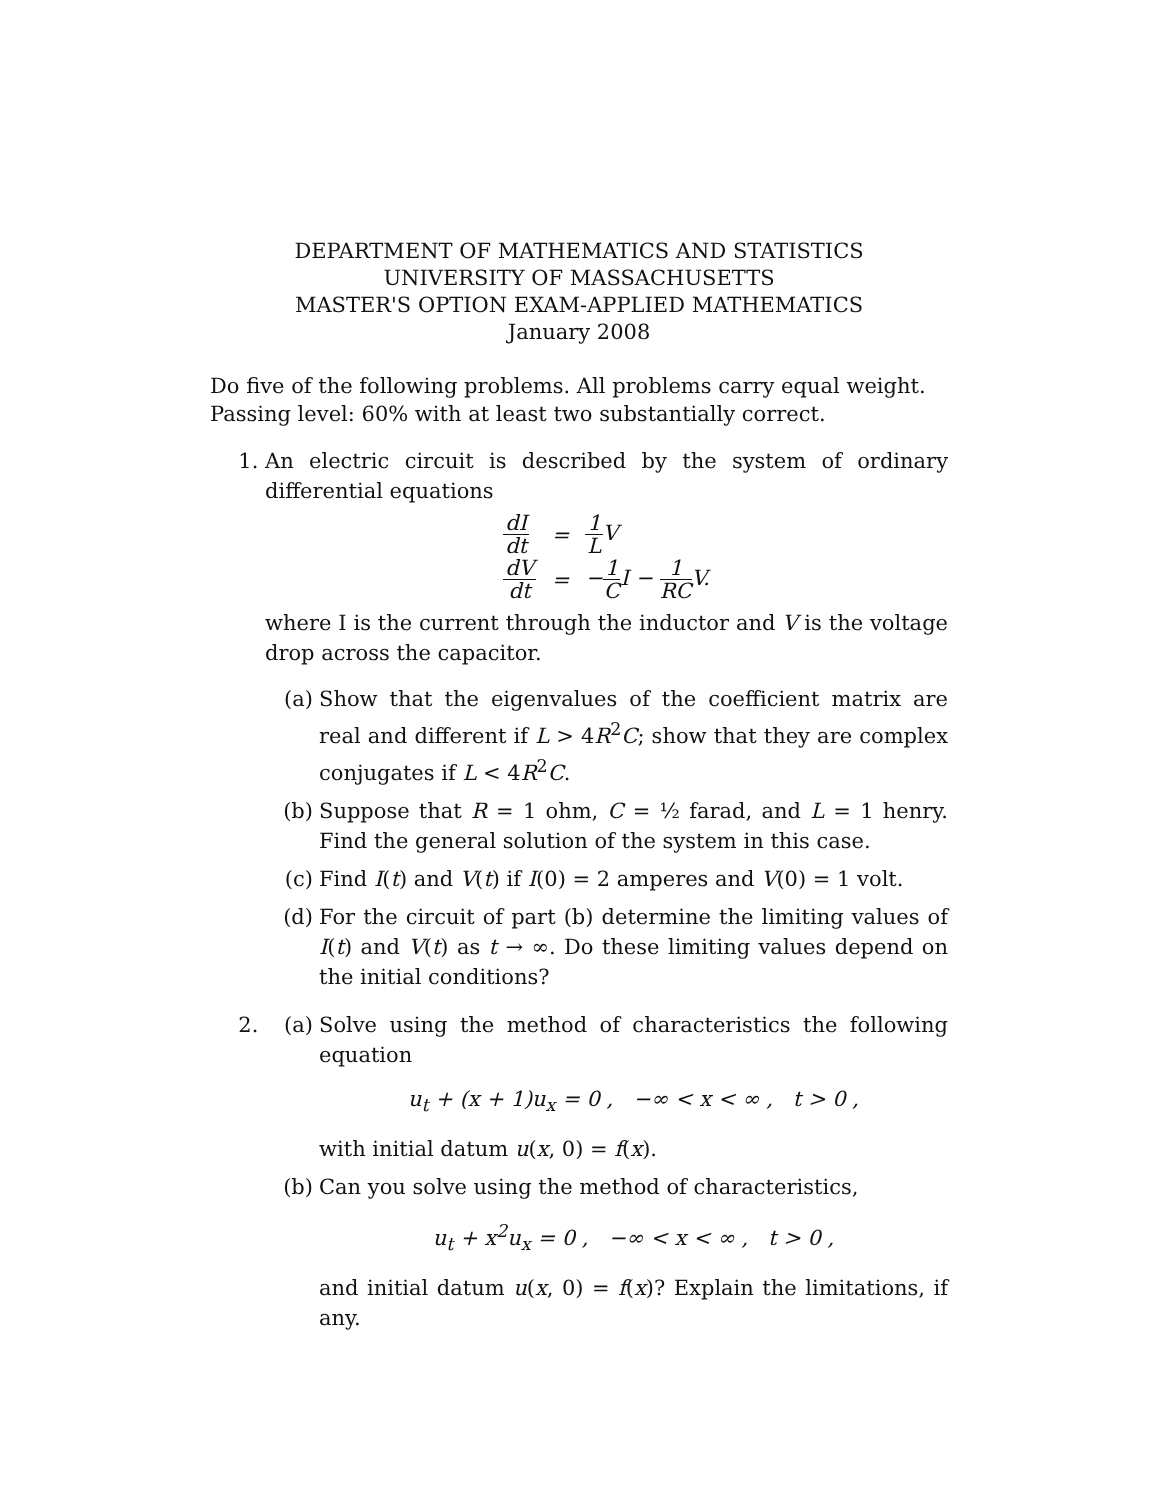DEPARTMENT OF MATHEMATICS AND STATISTICS
UNIVERSITY OF MASSACHUSETTS
MASTER'S OPTION EXAM-APPLIED MATHEMATICS
January 2008
Do five of the following problems. All problems carry equal weight.
Passing level: 60% with at least two substantially correct.
1. An electric circuit is described by the system of ordinary differential equations
| dI dt | = | 1 L V |
| dV dt | = | − 1 C I − 1 RC V. |
where I is the current through the inductor and V is the voltage drop across the capacitor.
(a) Show that the eigenvalues of the coefficient matrix are real and different if L > 4R<sup>2</sup>C; show that they are complex conjugates if L < 4R<sup>2</sup>C.
(b) Suppose that R = 1 ohm, C = ½ farad, and L = 1 henry. Find the general solution of the system in this case.
(c) Find I(t) and V(t) if I(0) = 2 amperes and V(0) = 1 volt.
(d) For the circuit of part (b) determine the limiting values of I(t) and V(t) as t → ∞. Do these limiting values depend on the initial conditions?
2. (a) Solve using the method of characteristics the following equation
u<sub>t</sub> + (x + 1)u<sub>x</sub> = 0 , −∞ < x < ∞ , t > 0 ,
with initial datum u(x, 0) = f(x).
(b) Can you solve using the method of characteristics,
u<sub>t</sub> + x<sup>2</sup>u<sub>x</sub> = 0 , −∞ < x < ∞ , t > 0 ,
and initial datum u(x, 0) = f(x)? Explain the limitations, if any.